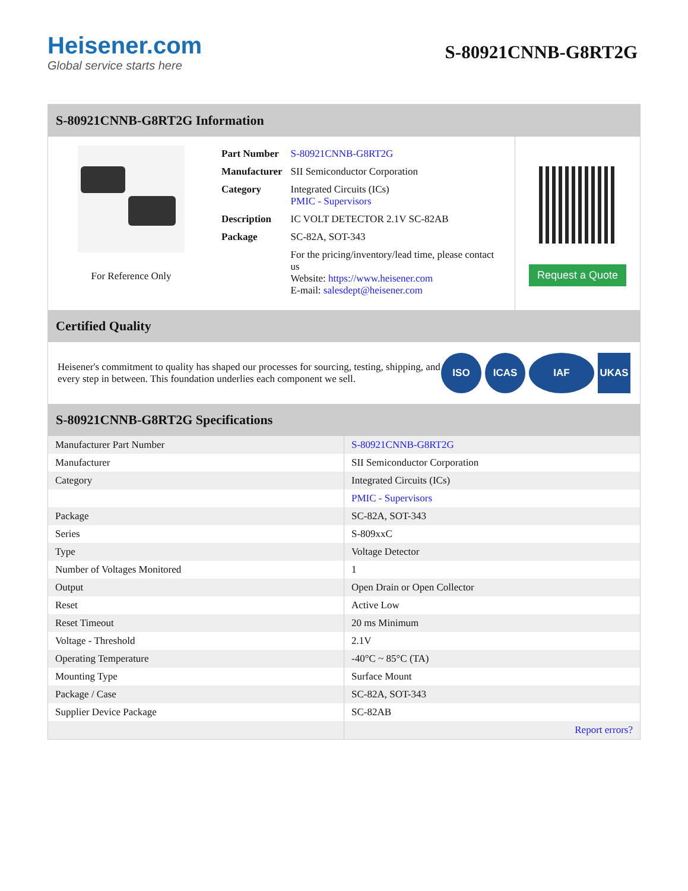Heisener.com
Global service starts here
S-80921CNNB-G8RT2G
S-80921CNNB-G8RT2G Information
For Reference Only
| Part Number | S-80921CNNB-G8RT2G |
| Manufacturer | SII Semiconductor Corporation |
| Category | Integrated Circuits (ICs) PMIC - Supervisors |
| Description | IC VOLT DETECTOR 2.1V SC-82AB |
| Package | SC-82A, SOT-343 |
| | For the pricing/inventory/lead time, please contact us Website: https://www.heisener.com E-mail: salesdept@heisener.com |
Request a Quote
Certified Quality
Heisener's commitment to quality has shaped our processes for sourcing, testing, shipping, and every step in between. This foundation underlies each component we sell.
ISO ICAS IAF UKAS
S-80921CNNB-G8RT2G Specifications
| Manufacturer Part Number | S-80921CNNB-G8RT2G |
| Manufacturer | SII Semiconductor Corporation |
| Category | Integrated Circuits (ICs) |
| | PMIC - Supervisors |
| Package | SC-82A, SOT-343 |
| Series | S-809xxC |
| Type | Voltage Detector |
| Number of Voltages Monitored | 1 |
| Output | Open Drain or Open Collector |
| Reset | Active Low |
| Reset Timeout | 20 ms Minimum |
| Voltage - Threshold | 2.1V |
| Operating Temperature | -40°C ~ 85°C (TA) |
| Mounting Type | Surface Mount |
| Package / Case | SC-82A, SOT-343 |
| Supplier Device Package | SC-82AB |
| | Report errors? |